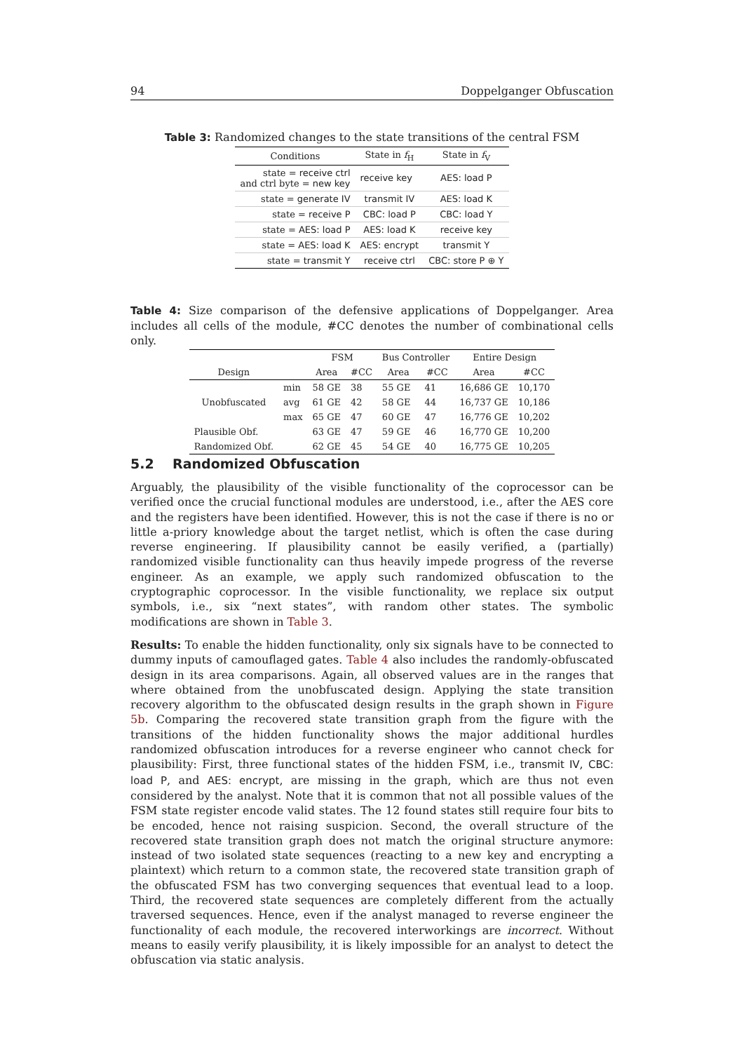94 Doppelganger Obfuscation
Table 3: Randomized changes to the state transitions of the central FSM
| Conditions | State in f<sub>H</sub> | State in f<sub>V</sub> |
| --- | --- | --- |
| state = receive ctrl and ctrl byte = new key | receive key | AES: load P |
| state = generate IV | transmit IV | AES: load K |
| state = receive P | CBC: load P | CBC: load Y |
| state = AES: load P | AES: load K | receive key |
| state = AES: load K | AES: encrypt | transmit Y |
| state = transmit Y | receive ctrl | CBC: store P ⊕ Y |
Table 4: Size comparison of the defensive applications of Doppelganger. Area includes all cells of the module, #CC denotes the number of combinational cells only.
| | | FSM | | Bus Controller | | Entire Design | |
| --- | --- | --- | --- | --- | --- | --- | --- |
| Design | | Area | #CC | Area | #CC | Area | #CC |
| Unobfuscated | min | 58 GE | 38 | 55 GE | 41 | 16,686 GE | 10,170 |
| | avg | 61 GE | 42 | 58 GE | 44 | 16,737 GE | 10,186 |
| | max | 65 GE | 47 | 60 GE | 47 | 16,776 GE | 10,202 |
| Plausible Obf. | | 63 GE | 47 | 59 GE | 46 | 16,770 GE | 10,200 |
| Randomized Obf. | | 62 GE | 45 | 54 GE | 40 | 16,775 GE | 10,205 |
5.2 Randomized Obfuscation
Arguably, the plausibility of the visible functionality of the coprocessor can be verified once the crucial functional modules are understood, i.e., after the AES core and the registers have been identified. However, this is not the case if there is no or little a-priory knowledge about the target netlist, which is often the case during reverse engineering. If plausibility cannot be easily verified, a (partially) randomized visible functionality can thus heavily impede progress of the reverse engineer. As an example, we apply such randomized obfuscation to the cryptographic coprocessor. In the visible functionality, we replace six output symbols, i.e., six “next states”, with random other states. The symbolic modifications are shown in Table 3.
Results: To enable the hidden functionality, only six signals have to be connected to dummy inputs of camouflaged gates. Table 4 also includes the randomly-obfuscated design in its area comparisons. Again, all observed values are in the ranges that where obtained from the unobfuscated design. Applying the state transition recovery algorithm to the obfuscated design results in the graph shown in Figure 5b. Comparing the recovered state transition graph from the figure with the transitions of the hidden functionality shows the major additional hurdles randomized obfuscation introduces for a reverse engineer who cannot check for plausibility: First, three functional states of the hidden FSM, i.e., transmit IV, CBC: load P, and AES: encrypt, are missing in the graph, which are thus not even considered by the analyst. Note that it is common that not all possible values of the FSM state register encode valid states. The 12 found states still require four bits to be encoded, hence not raising suspicion. Second, the overall structure of the recovered state transition graph does not match the original structure anymore: instead of two isolated state sequences (reacting to a new key and encrypting a plaintext) which return to a common state, the recovered state transition graph of the obfuscated FSM has two converging sequences that eventual lead to a loop. Third, the recovered state sequences are completely different from the actually traversed sequences. Hence, even if the analyst managed to reverse engineer the functionality of each module, the recovered interworkings are incorrect. Without means to easily verify plausibility, it is likely impossible for an analyst to detect the obfuscation via static analysis.